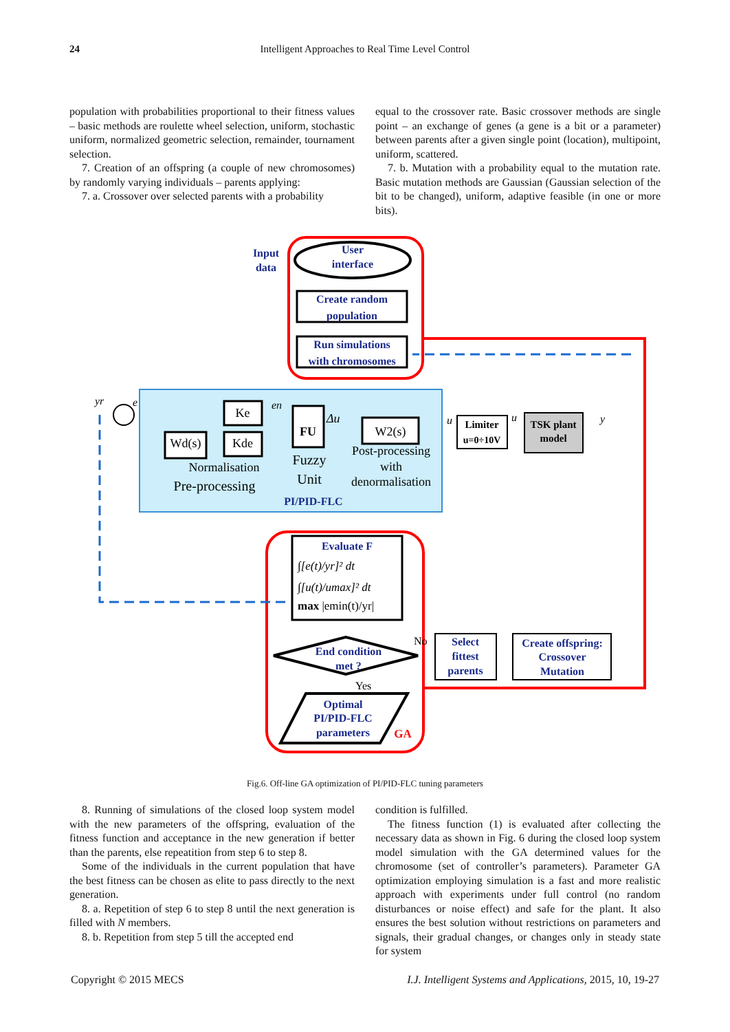24 Intelligent Approaches to Real Time Level Control
population with probabilities proportional to their fitness values – basic methods are roulette wheel selection, uniform, stochastic uniform, normalized geometric selection, remainder, tournament selection.
7. Creation of an offspring (a couple of new chromosomes) by randomly varying individuals – parents applying:
7. a. Crossover over selected parents with a probability
equal to the crossover rate. Basic crossover methods are single point – an exchange of genes (a gene is a bit or a parameter) between parents after a given single point (location), multipoint, uniform, scattered.
7. b. Mutation with a probability equal to the mutation rate. Basic mutation methods are Gaussian (Gaussian selection of the bit to be changed), uniform, adaptive feasible (in one or more bits).
User
interface
Input
data
Create random
population
Run simulations
with chromosomes
Ke
Wd(s)
Kde
Normalisation
Pre-processing
FU
Fuzzy
Unit
W2(s)
Post-processing
with
denormalisation
PI/PID-FLC
Limiter
u=0÷10V
TSK plant
model
yr
e
en
Δu
u
u
y
Evaluate F
∫[e(t)/yr]² dt
∫[u(t)/umax]² dt
max |emin(t)/yr|
End condition
met ?
No
Yes
Select
fittest
parents
Create offspring:
Crossover
Mutation
Optimal
PI/PID-FLC
parameters
GA
Fig.6. Off-line GA optimization of PI/PID-FLC tuning parameters
8. Running of simulations of the closed loop system model with the new parameters of the offspring, evaluation of the fitness function and acceptance in the new generation if better than the parents, else repeatition from step 6 to step 8.
Some of the individuals in the current population that have the best fitness can be chosen as elite to pass directly to the next generation.
8. a. Repetition of step 6 to step 8 until the next generation is filled with N members.
8. b. Repetition from step 5 till the accepted end
condition is fulfilled.
The fitness function (1) is evaluated after collecting the necessary data as shown in Fig. 6 during the closed loop system model simulation with the GA determined values for the chromosome (set of controller’s parameters). Parameter GA optimization employing simulation is a fast and more realistic approach with experiments under full control (no random disturbances or noise effect) and safe for the plant. It also ensures the best solution without restrictions on parameters and signals, their gradual changes, or changes only in steady state for system
Copyright © 2015 MECS I.J. Intelligent Systems and Applications, 2015, 10, 19-27